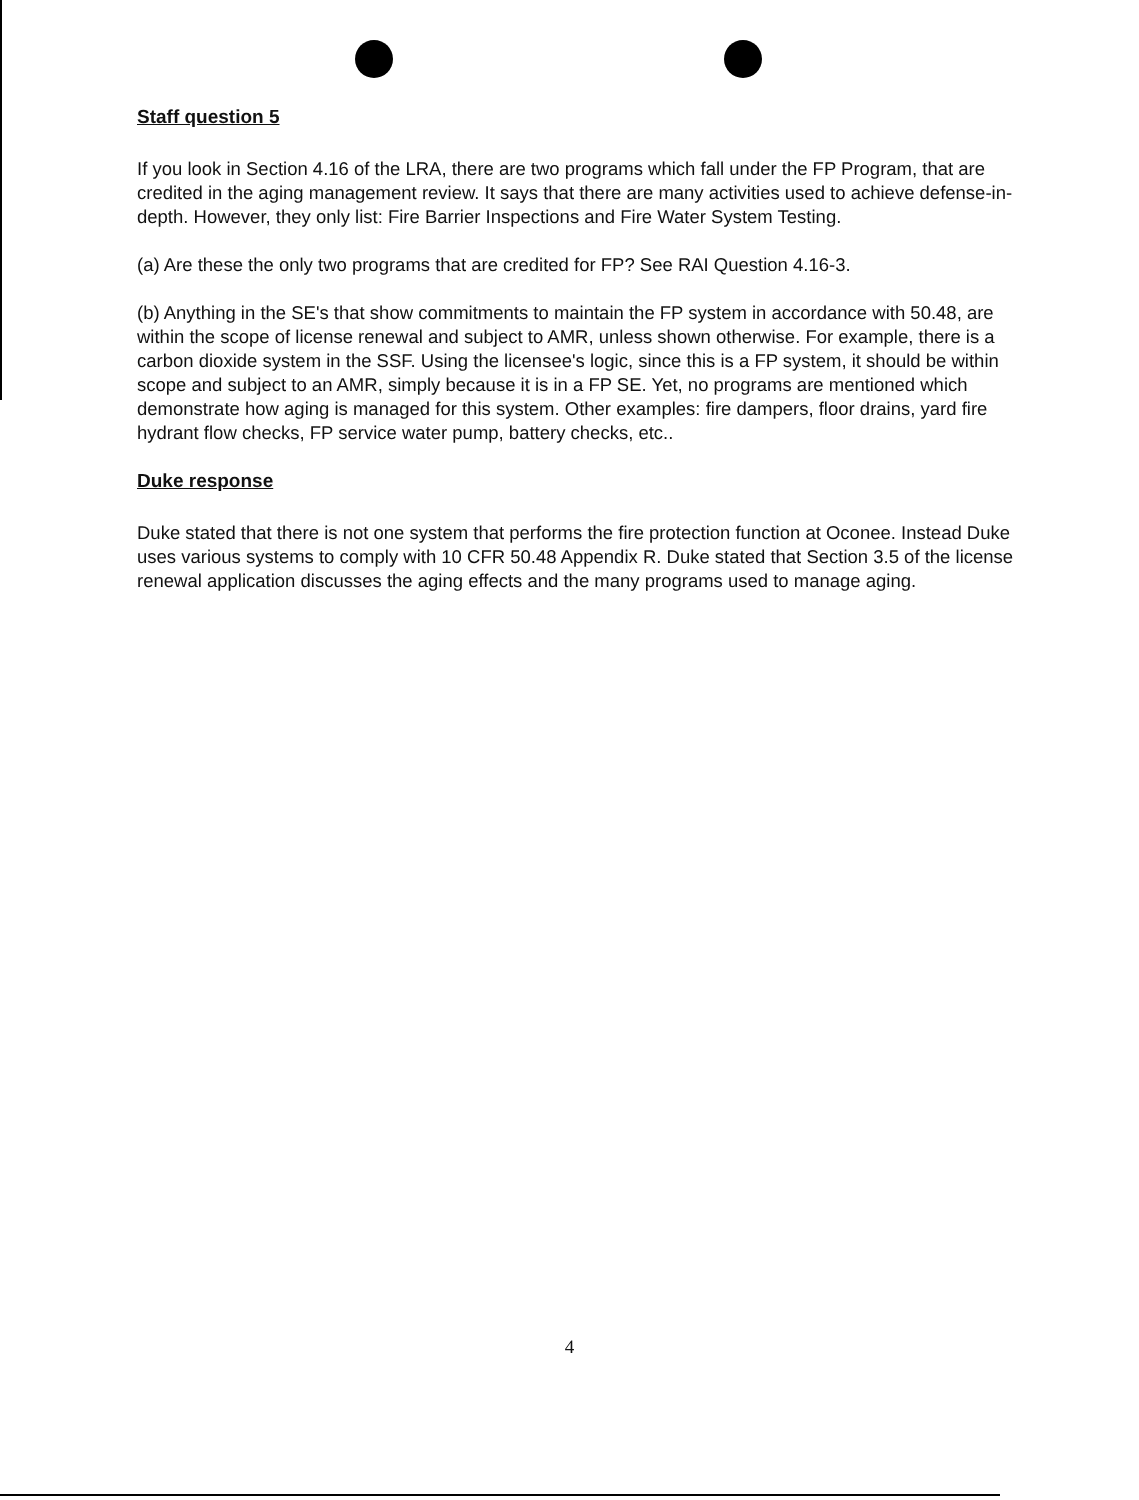Staff question 5
If you look in Section 4.16 of the LRA, there are two programs which fall under the FP Program, that are credited in the aging management review. It says that there are many activities used to achieve defense-in-depth. However, they only list: Fire Barrier Inspections and Fire Water System Testing.
(a) Are these the only two programs that are credited for FP? See RAI Question 4.16-3.
(b) Anything in the SE's that show commitments to maintain the FP system in accordance with 50.48, are within the scope of license renewal and subject to AMR, unless shown otherwise. For example, there is a carbon dioxide system in the SSF. Using the licensee's logic, since this is a FP system, it should be within scope and subject to an AMR, simply because it is in a FP SE. Yet, no programs are mentioned which demonstrate how aging is managed for this system. Other examples: fire dampers, floor drains, yard fire hydrant flow checks, FP service water pump, battery checks, etc..
Duke response
Duke stated that there is not one system that performs the fire protection function at Oconee. Instead Duke uses various systems to comply with 10 CFR 50.48 Appendix R. Duke stated that Section 3.5 of the license renewal application discusses the aging effects and the many programs used to manage aging.
4